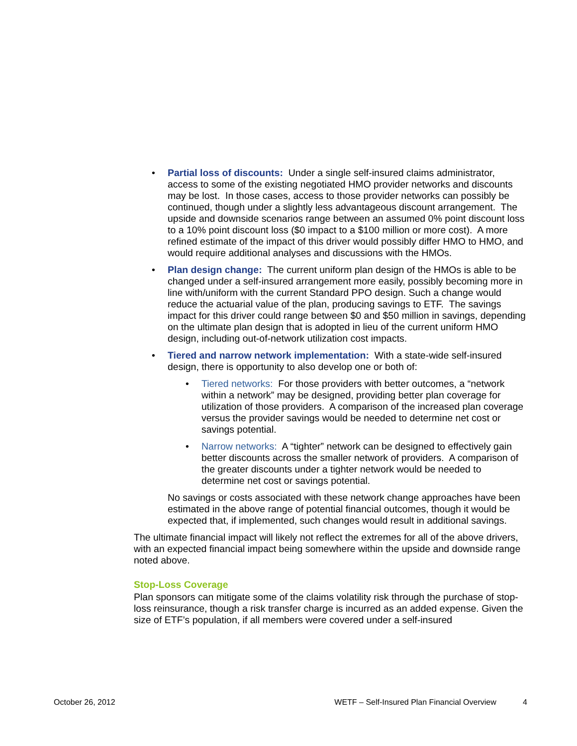• Partial loss of discounts: Under a single self-insured claims administrator, access to some of the existing negotiated HMO provider networks and discounts may be lost. In those cases, access to those provider networks can possibly be continued, though under a slightly less advantageous discount arrangement. The upside and downside scenarios range between an assumed 0% point discount loss to a 10% point discount loss ($0 impact to a $100 million or more cost). A more refined estimate of the impact of this driver would possibly differ HMO to HMO, and would require additional analyses and discussions with the HMOs.
• Plan design change: The current uniform plan design of the HMOs is able to be changed under a self-insured arrangement more easily, possibly becoming more in line with/uniform with the current Standard PPO design. Such a change would reduce the actuarial value of the plan, producing savings to ETF. The savings impact for this driver could range between $0 and $50 million in savings, depending on the ultimate plan design that is adopted in lieu of the current uniform HMO design, including out-of-network utilization cost impacts.
• Tiered and narrow network implementation: With a state-wide self-insured design, there is opportunity to also develop one or both of:
• Tiered networks: For those providers with better outcomes, a “network within a network” may be designed, providing better plan coverage for utilization of those providers. A comparison of the increased plan coverage versus the provider savings would be needed to determine net cost or savings potential.
• Narrow networks: A “tighter” network can be designed to effectively gain better discounts across the smaller network of providers. A comparison of the greater discounts under a tighter network would be needed to determine net cost or savings potential.
No savings or costs associated with these network change approaches have been estimated in the above range of potential financial outcomes, though it would be expected that, if implemented, such changes would result in additional savings.
The ultimate financial impact will likely not reflect the extremes for all of the above drivers, with an expected financial impact being somewhere within the upside and downside range noted above.
Stop-Loss Coverage
Plan sponsors can mitigate some of the claims volatility risk through the purchase of stop-loss reinsurance, though a risk transfer charge is incurred as an added expense. Given the size of ETF’s population, if all members were covered under a self-insured
October 26, 2012 WETF – Self-Insured Plan Financial Overview 4